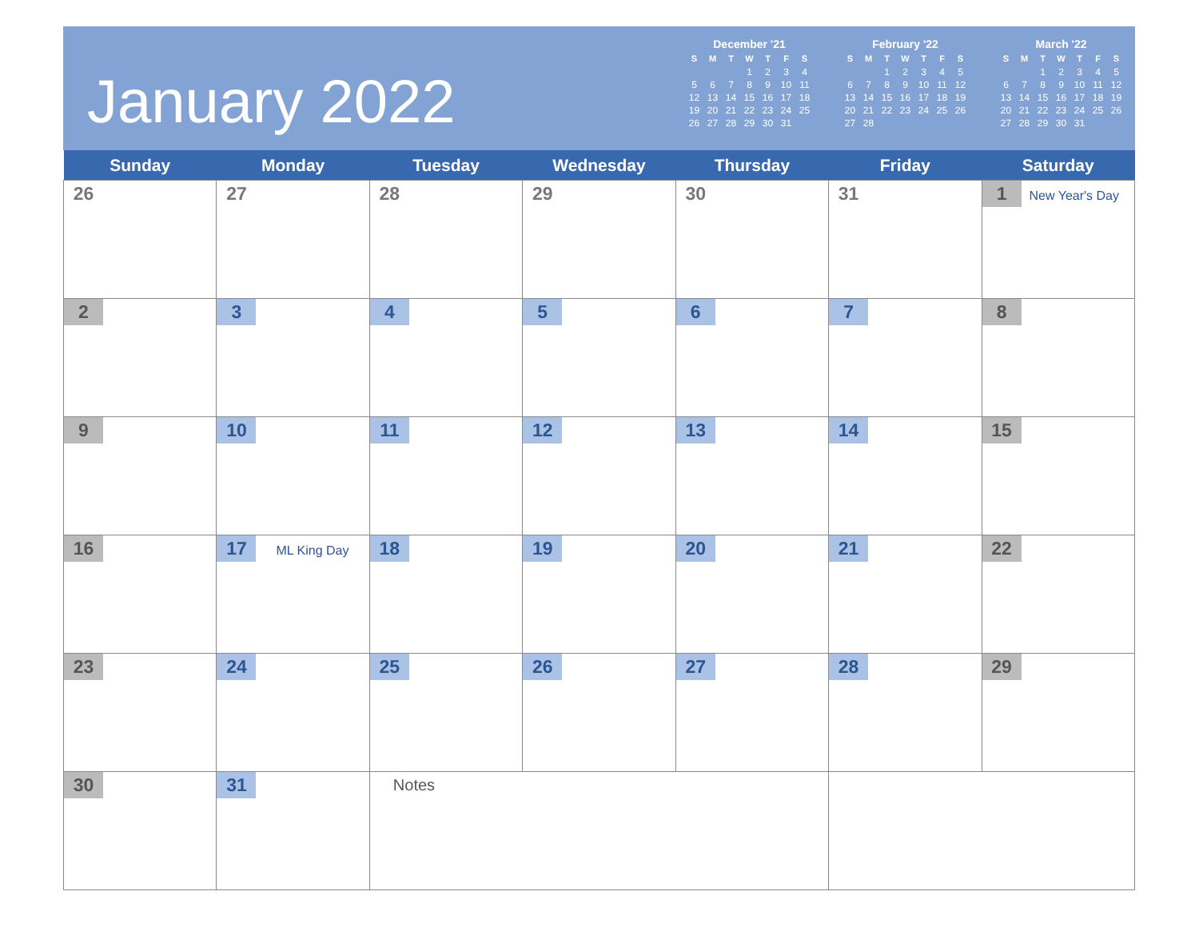January 2022
December '21
| S | M | T | W | T | F | S |
| --- | --- | --- | --- | --- | --- | --- |
| | | | 1 | 2 | 3 | 4 |
| 5 | 6 | 7 | 8 | 9 | 10 | 11 |
| 12 | 13 | 14 | 15 | 16 | 17 | 18 |
| 19 | 20 | 21 | 22 | 23 | 24 | 25 |
| 26 | 27 | 28 | 29 | 30 | 31 | |
February '22
| S | M | T | W | T | F | S |
| --- | --- | --- | --- | --- | --- | --- |
| | | 1 | 2 | 3 | 4 | 5 |
| 6 | 7 | 8 | 9 | 10 | 11 | 12 |
| 13 | 14 | 15 | 16 | 17 | 18 | 19 |
| 20 | 21 | 22 | 23 | 24 | 25 | 26 |
| 27 | 28 | | | | | |
March '22
| S | M | T | W | T | F | S |
| --- | --- | --- | --- | --- | --- | --- |
| | | 1 | 2 | 3 | 4 | 5 |
| 6 | 7 | 8 | 9 | 10 | 11 | 12 |
| 13 | 14 | 15 | 16 | 17 | 18 | 19 |
| 20 | 21 | 22 | 23 | 24 | 25 | 26 |
| 27 | 28 | 29 | 30 | 31 | | |
| Sunday | Monday | Tuesday | Wednesday | Thursday | Friday | Saturday |
| --- | --- | --- | --- | --- | --- | --- |
| 26 | 27 | 28 | 29 | 30 | 31 | 1 New Year's Day |
| 2 | 3 | 4 | 5 | 6 | 7 | 8 |
| 9 | 10 | 11 | 12 | 13 | 14 | 15 |
| 16 | 17 ML King Day | 18 | 19 | 20 | 21 | 22 |
| 23 | 24 | 25 | 26 | 27 | 28 | 29 |
| 30 | 31 | Notes | | | | |